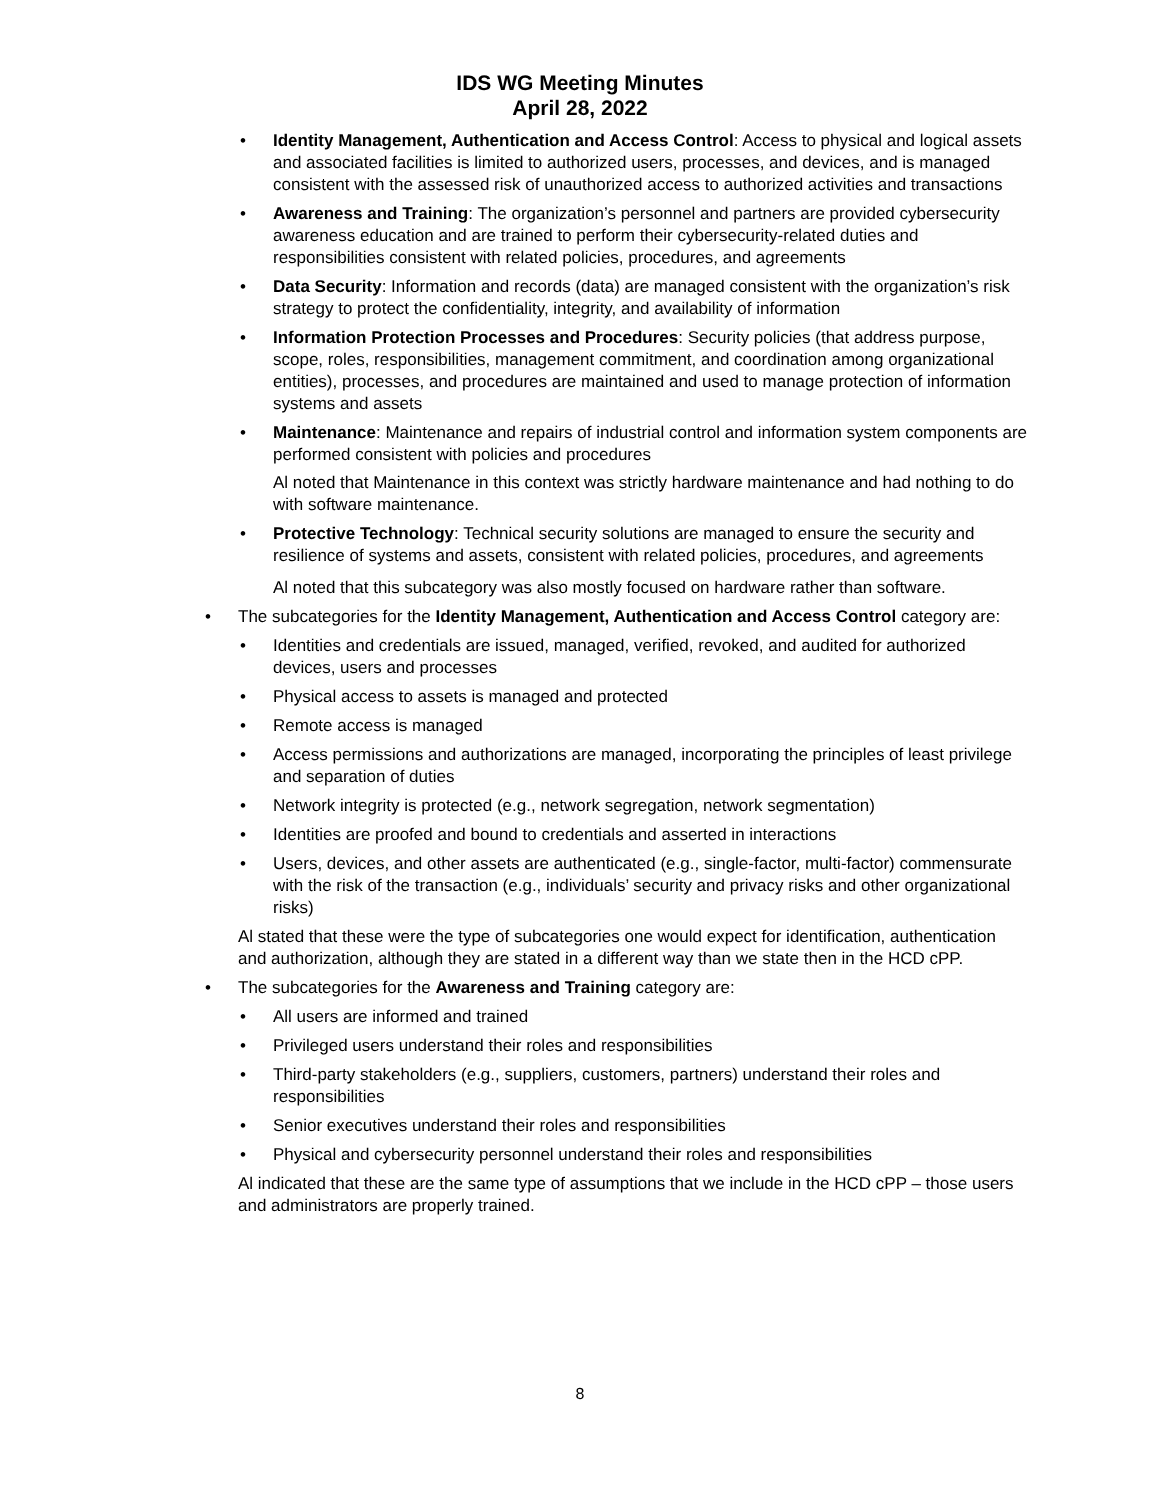IDS WG Meeting Minutes
April 28, 2022
• Identity Management, Authentication and Access Control: Access to physical and logical assets and associated facilities is limited to authorized users, processes, and devices, and is managed consistent with the assessed risk of unauthorized access to authorized activities and transactions
• Awareness and Training: The organization’s personnel and partners are provided cybersecurity awareness education and are trained to perform their cybersecurity-related duties and responsibilities consistent with related policies, procedures, and agreements
• Data Security: Information and records (data) are managed consistent with the organization’s risk strategy to protect the confidentiality, integrity, and availability of information
• Information Protection Processes and Procedures: Security policies (that address purpose, scope, roles, responsibilities, management commitment, and coordination among organizational entities), processes, and procedures are maintained and used to manage protection of information systems and assets
• Maintenance: Maintenance and repairs of industrial control and information system components are performed consistent with policies and procedures
Al noted that Maintenance in this context was strictly hardware maintenance and had nothing to do with software maintenance.
• Protective Technology: Technical security solutions are managed to ensure the security and resilience of systems and assets, consistent with related policies, procedures, and agreements
Al noted that this subcategory was also mostly focused on hardware rather than software.
• The subcategories for the Identity Management, Authentication and Access Control category are:
• Identities and credentials are issued, managed, verified, revoked, and audited for authorized devices, users and processes
• Physical access to assets is managed and protected
• Remote access is managed
• Access permissions and authorizations are managed, incorporating the principles of least privilege and separation of duties
• Network integrity is protected (e.g., network segregation, network segmentation)
• Identities are proofed and bound to credentials and asserted in interactions
• Users, devices, and other assets are authenticated (e.g., single-factor, multi-factor) commensurate with the risk of the transaction (e.g., individuals’ security and privacy risks and other organizational risks)
Al stated that these were the type of subcategories one would expect for identification, authentication and authorization, although they are stated in a different way than we state then in the HCD cPP.
• The subcategories for the Awareness and Training category are:
• All users are informed and trained
• Privileged users understand their roles and responsibilities
• Third-party stakeholders (e.g., suppliers, customers, partners) understand their roles and responsibilities
• Senior executives understand their roles and responsibilities
• Physical and cybersecurity personnel understand their roles and responsibilities
Al indicated that these are the same type of assumptions that we include in the HCD cPP – those users and administrators are properly trained.
8